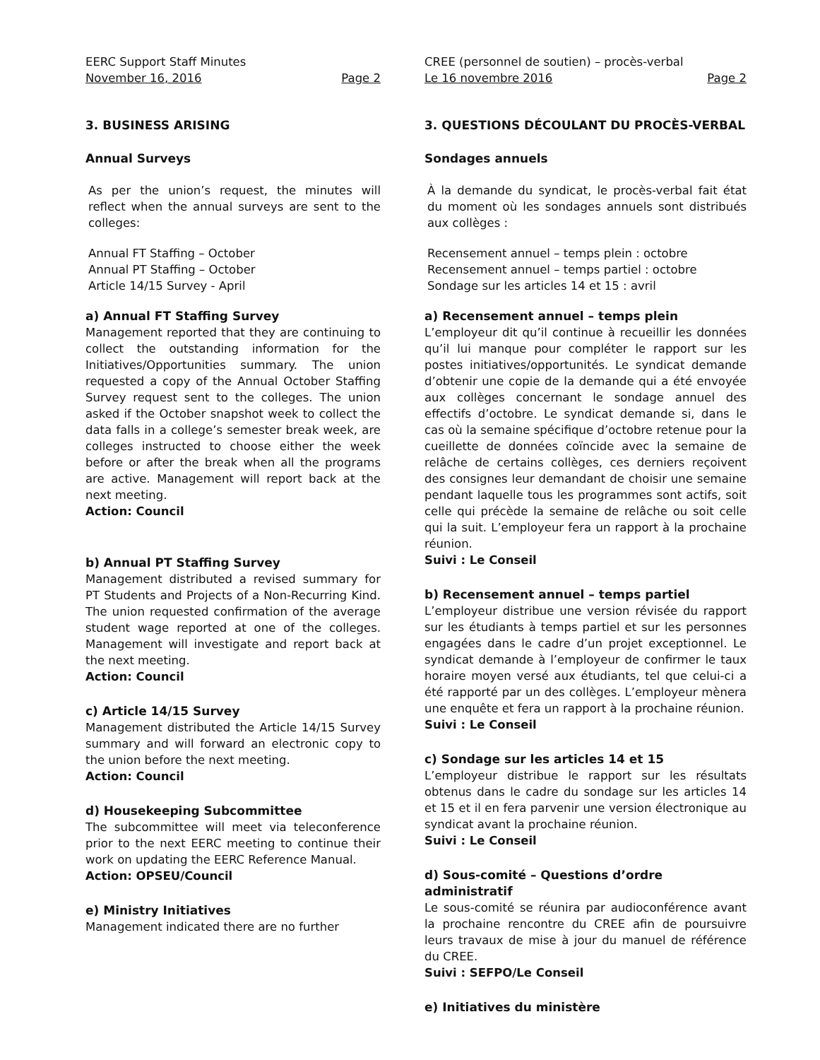EERC Support Staff Minutes
November 16, 2016 Page 2
3. BUSINESS ARISING
Annual Surveys
As per the union’s request, the minutes will reflect when the annual surveys are sent to the colleges:
Annual FT Staffing – October
Annual PT Staffing – October
Article 14/15 Survey - April
a) Annual FT Staffing Survey
Management reported that they are continuing to collect the outstanding information for the Initiatives/Opportunities summary. The union requested a copy of the Annual October Staffing Survey request sent to the colleges. The union asked if the October snapshot week to collect the data falls in a college’s semester break week, are colleges instructed to choose either the week before or after the break when all the programs are active. Management will report back at the next meeting.
Action: Council
b) Annual PT Staffing Survey
Management distributed a revised summary for PT Students and Projects of a Non-Recurring Kind. The union requested confirmation of the average student wage reported at one of the colleges. Management will investigate and report back at the next meeting.
Action: Council
c) Article 14/15 Survey
Management distributed the Article 14/15 Survey summary and will forward an electronic copy to the union before the next meeting.
Action: Council
d) Housekeeping Subcommittee
The subcommittee will meet via teleconference prior to the next EERC meeting to continue their work on updating the EERC Reference Manual.
Action: OPSEU/Council
e) Ministry Initiatives
Management indicated there are no further
CREE (personnel de soutien) – procès-verbal
Le 16 novembre 2016 Page 2
3. QUESTIONS DÉCOULANT DU PROCÈS-VERBAL
Sondages annuels
À la demande du syndicat, le procès-verbal fait état du moment où les sondages annuels sont distribués aux collèges :
Recensement annuel – temps plein : octobre
Recensement annuel – temps partiel : octobre
Sondage sur les articles 14 et 15 : avril
a) Recensement annuel – temps plein
L’employeur dit qu’il continue à recueillir les données qu’il lui manque pour compléter le rapport sur les postes initiatives/opportunités. Le syndicat demande d’obtenir une copie de la demande qui a été envoyée aux collèges concernant le sondage annuel des effectifs d’octobre. Le syndicat demande si, dans le cas où la semaine spécifique d’octobre retenue pour la cueillette de données coïncide avec la semaine de relâche de certains collèges, ces derniers reçoivent des consignes leur demandant de choisir une semaine pendant laquelle tous les programmes sont actifs, soit celle qui précède la semaine de relâche ou soit celle qui la suit. L’employeur fera un rapport à la prochaine réunion.
Suivi : Le Conseil
b) Recensement annuel – temps partiel
L’employeur distribue une version révisée du rapport sur les étudiants à temps partiel et sur les personnes engagées dans le cadre d’un projet exceptionnel. Le syndicat demande à l’employeur de confirmer le taux horaire moyen versé aux étudiants, tel que celui-ci a été rapporté par un des collèges. L’employeur mènera une enquête et fera un rapport à la prochaine réunion.
Suivi : Le Conseil
c) Sondage sur les articles 14 et 15
L’employeur distribue le rapport sur les résultats obtenus dans le cadre du sondage sur les articles 14 et 15 et il en fera parvenir une version électronique au syndicat avant la prochaine réunion.
Suivi : Le Conseil
d) Sous-comité – Questions d’ordre administratif
Le sous-comité se réunira par audioconférence avant la prochaine rencontre du CREE afin de poursuivre leurs travaux de mise à jour du manuel de référence du CREE.
Suivi : SEFPO/Le Conseil
e) Initiatives du ministère